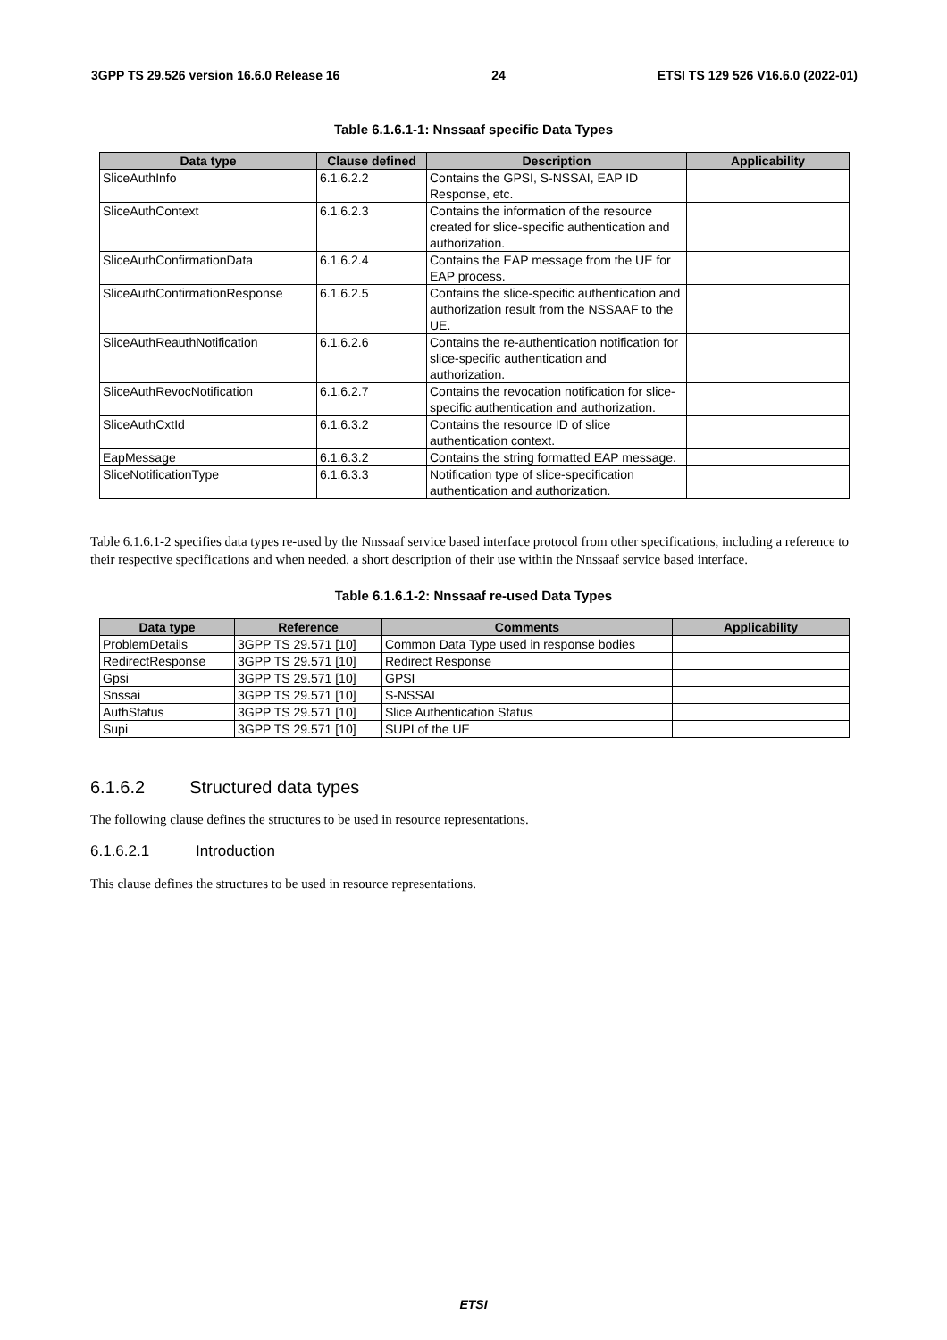3GPP TS 29.526 version 16.6.0 Release 16 24 ETSI TS 129 526 V16.6.0 (2022-01)
Table 6.1.6.1-1: Nnssaaf specific Data Types
| Data type | Clause defined | Description | Applicability |
| --- | --- | --- | --- |
| SliceAuthInfo | 6.1.6.2.2 | Contains the GPSI, S-NSSAI, EAP ID Response, etc. | |
| SliceAuthContext | 6.1.6.2.3 | Contains the information of the resource created for slice-specific authentication and authorization. | |
| SliceAuthConfirmationData | 6.1.6.2.4 | Contains the EAP message from the UE for EAP process. | |
| SliceAuthConfirmationResponse | 6.1.6.2.5 | Contains the slice-specific authentication and authorization result from the NSSAAF to the UE. | |
| SliceAuthReauthNotification | 6.1.6.2.6 | Contains the re-authentication notification for slice-specific authentication and authorization. | |
| SliceAuthRevocNotification | 6.1.6.2.7 | Contains the revocation notification for slice-specific authentication and authorization. | |
| SliceAuthCxtId | 6.1.6.3.2 | Contains the resource ID of slice authentication context. | |
| EapMessage | 6.1.6.3.2 | Contains the string formatted EAP message. | |
| SliceNotificationType | 6.1.6.3.3 | Notification type of slice-specification authentication and authorization. | |
Table 6.1.6.1-2 specifies data types re-used by the Nnssaaf service based interface protocol from other specifications, including a reference to their respective specifications and when needed, a short description of their use within the Nnssaaf service based interface.
Table 6.1.6.1-2: Nnssaaf re-used Data Types
| Data type | Reference | Comments | Applicability |
| --- | --- | --- | --- |
| ProblemDetails | 3GPP TS 29.571 [10] | Common Data Type used in response bodies | |
| RedirectResponse | 3GPP TS 29.571 [10] | Redirect Response | |
| Gpsi | 3GPP TS 29.571 [10] | GPSI | |
| Snssai | 3GPP TS 29.571 [10] | S-NSSAI | |
| AuthStatus | 3GPP TS 29.571 [10] | Slice Authentication Status | |
| Supi | 3GPP TS 29.571 [10] | SUPI of the UE | |
6.1.6.2 Structured data types
The following clause defines the structures to be used in resource representations.
6.1.6.2.1 Introduction
This clause defines the structures to be used in resource representations.
ETSI